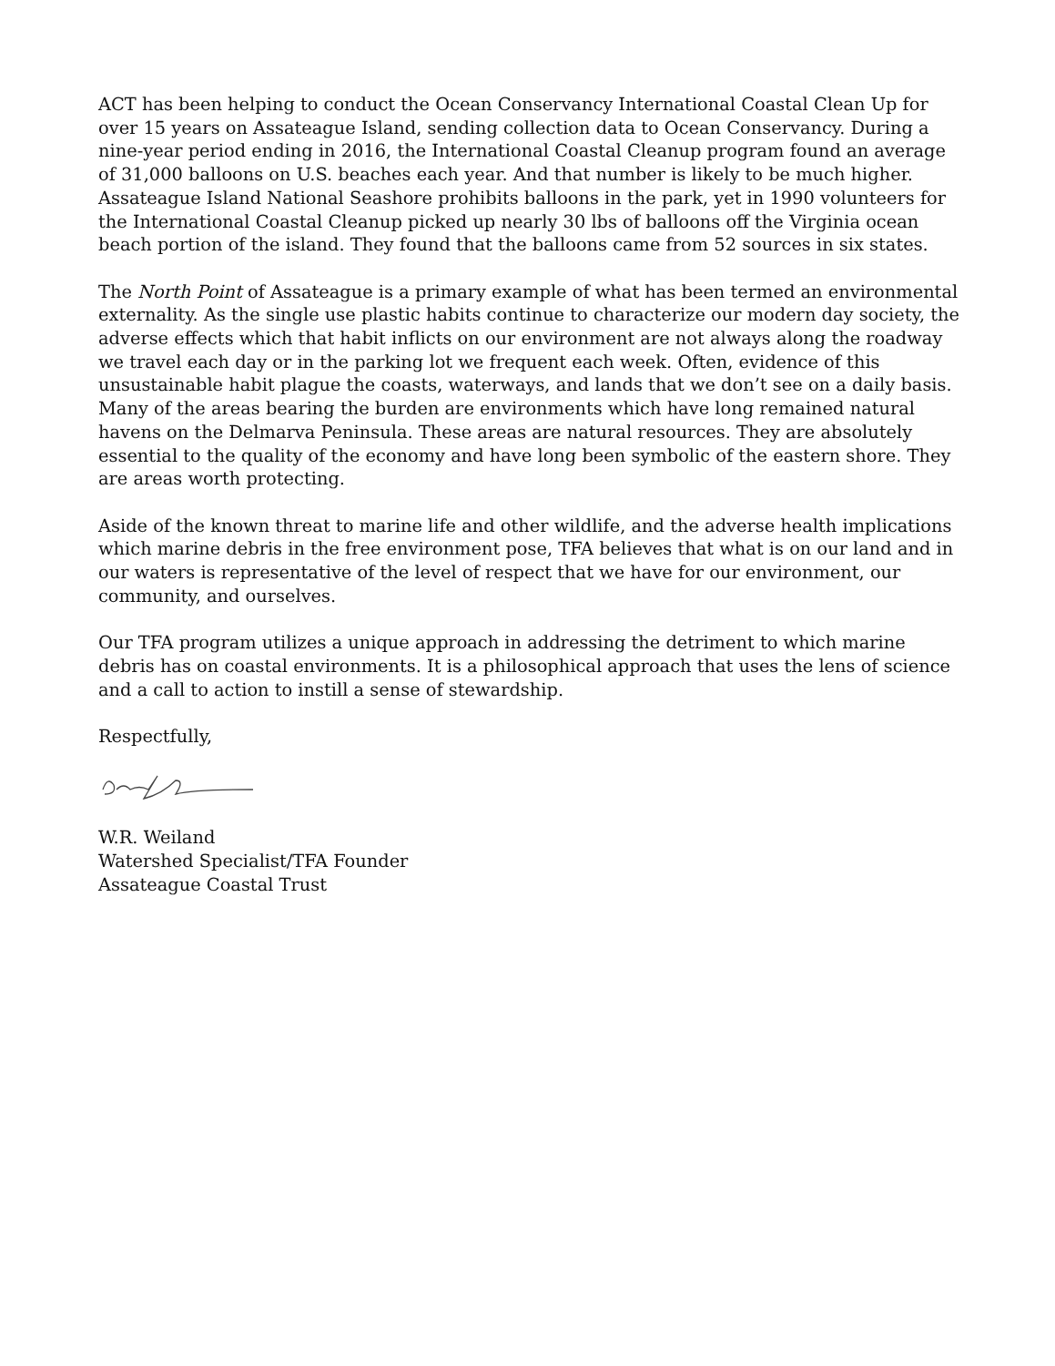ACT has been helping to conduct the Ocean Conservancy International Coastal Clean Up for over 15 years on Assateague Island, sending collection data to Ocean Conservancy. During a nine-year period ending in 2016, the International Coastal Cleanup program found an average of 31,000 balloons on U.S. beaches each year. And that number is likely to be much higher. Assateague Island National Seashore prohibits balloons in the park, yet in 1990 volunteers for the International Coastal Cleanup picked up nearly 30 lbs of balloons off the Virginia ocean beach portion of the island. They found that the balloons came from 52 sources in six states.
The North Point of Assateague is a primary example of what has been termed an environmental externality. As the single use plastic habits continue to characterize our modern day society, the adverse effects which that habit inflicts on our environment are not always along the roadway we travel each day or in the parking lot we frequent each week. Often, evidence of this unsustainable habit plague the coasts, waterways, and lands that we don’t see on a daily basis. Many of the areas bearing the burden are environments which have long remained natural havens on the Delmarva Peninsula. These areas are natural resources. They are absolutely essential to the quality of the economy and have long been symbolic of the eastern shore. They are areas worth protecting.
Aside of the known threat to marine life and other wildlife, and the adverse health implications which marine debris in the free environment pose, TFA believes that what is on our land and in our waters is representative of the level of respect that we have for our environment, our community, and ourselves.
Our TFA program utilizes a unique approach in addressing the detriment to which marine debris has on coastal environments. It is a philosophical approach that uses the lens of science and a call to action to instill a sense of stewardship.
Respectfully,
W.R. Weiland
Watershed Specialist/TFA Founder
Assateague Coastal Trust